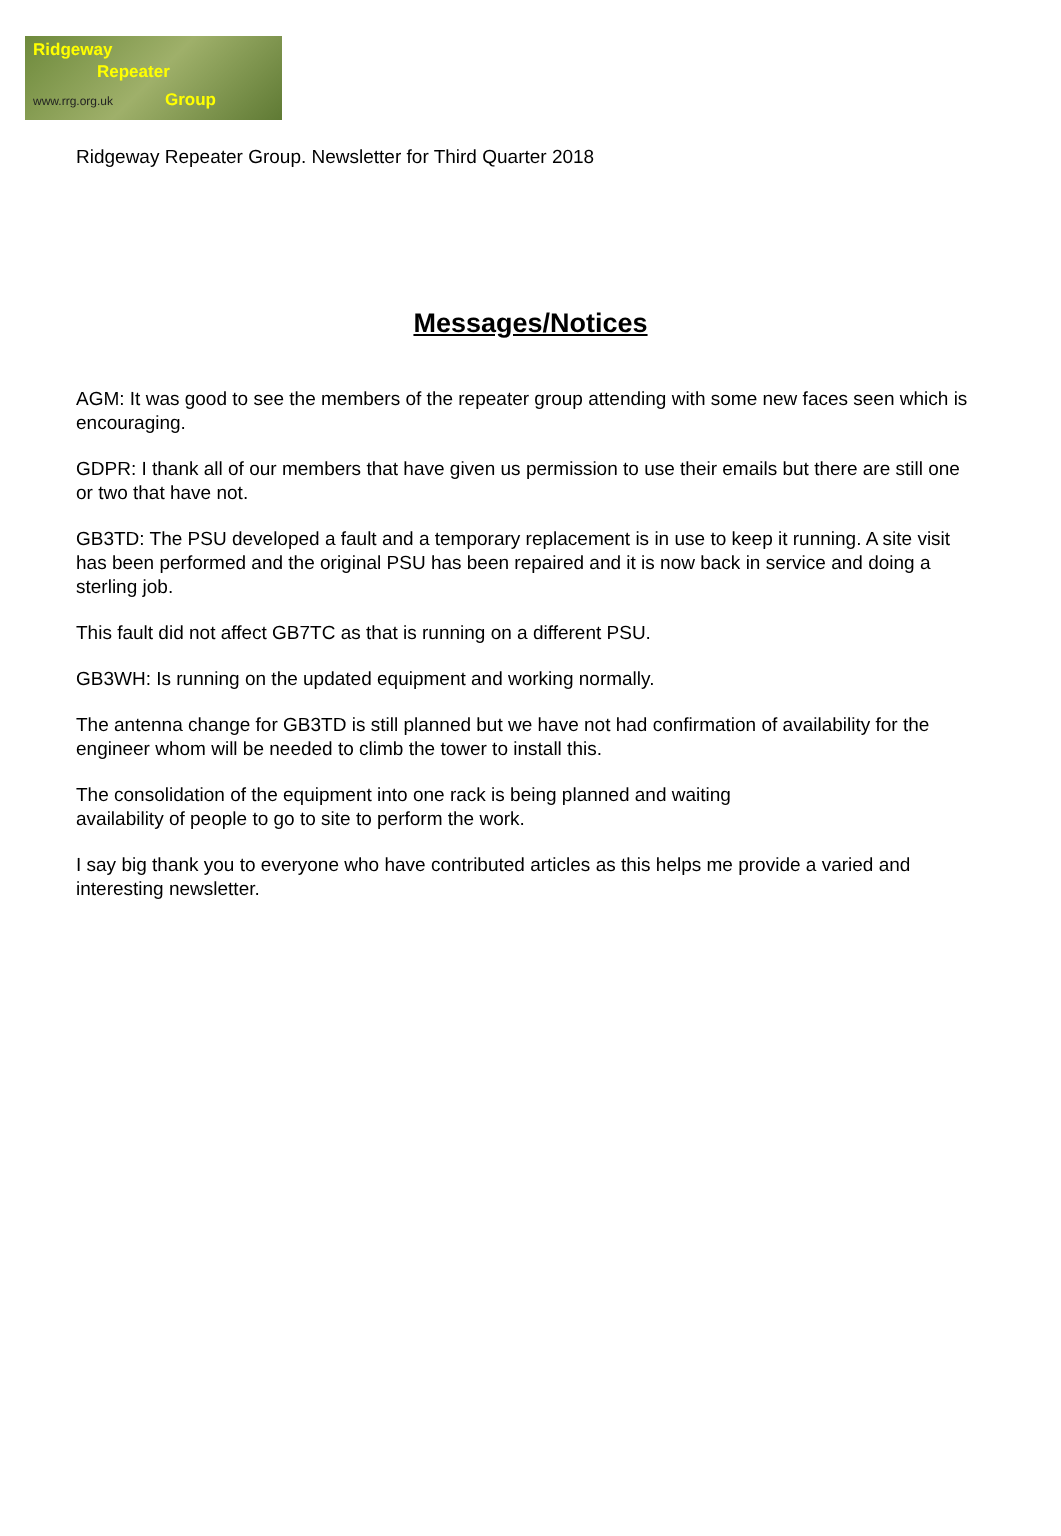Ridgeway
Repeater
www.rrg.org.uk Group
Ridgeway Repeater Group. Newsletter for Third Quarter 2018
Messages/Notices
AGM: It was good to see the members of the repeater group attending with some new faces seen which is encouraging.
GDPR: I thank all of our members that have given us permission to use their emails but there are still one or two that have not.
GB3TD: The PSU developed a fault and a temporary replacement is in use to keep it running. A site visit has been performed and the original PSU has been repaired and it is now back in service and doing a sterling job.
This fault did not affect GB7TC as that is running on a different PSU.
GB3WH: Is running on the updated equipment and working normally.
The antenna change for GB3TD is still planned but we have not had confirmation of availability for the engineer whom will be needed to climb the tower to install this.
The consolidation of the equipment into one rack is being planned and waiting
availability of people to go to site to perform the work.
I say big thank you to everyone who have contributed articles as this helps me provide a varied and interesting newsletter.